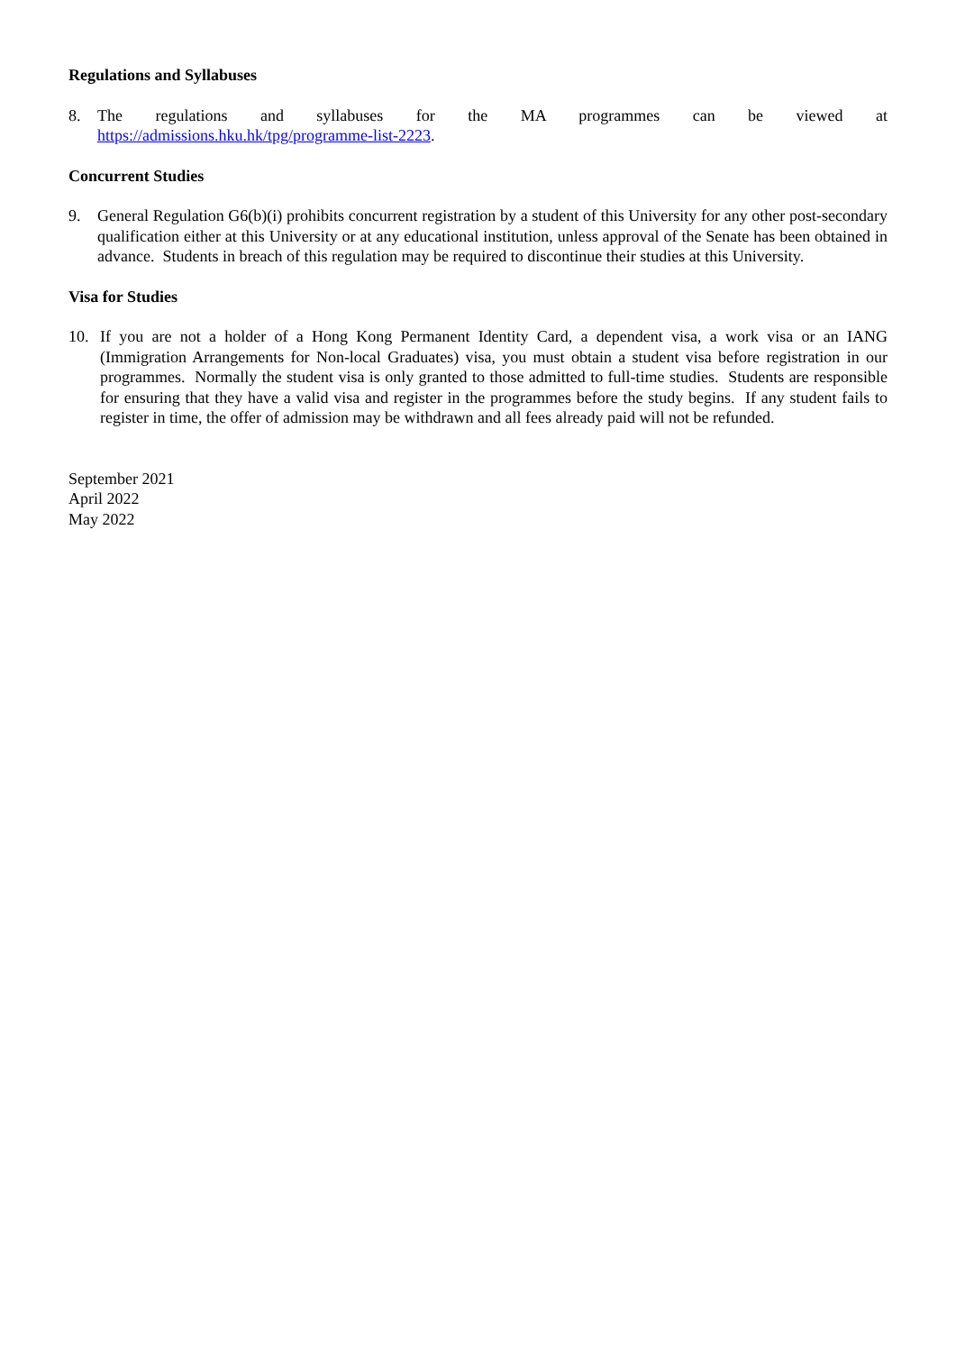Regulations and Syllabuses
8. The regulations and syllabuses for the MA programmes can be viewed at
https://admissions.hku.hk/tpg/programme-list-2223.
Concurrent Studies
9. General Regulation G6(b)(i) prohibits concurrent registration by a student of this University for any other post-secondary qualification either at this University or at any educational institution, unless approval of the Senate has been obtained in advance. Students in breach of this regulation may be required to discontinue their studies at this University.
Visa for Studies
10. If you are not a holder of a Hong Kong Permanent Identity Card, a dependent visa, a work visa or an IANG (Immigration Arrangements for Non-local Graduates) visa, you must obtain a student visa before registration in our programmes. Normally the student visa is only granted to those admitted to full-time studies. Students are responsible for ensuring that they have a valid visa and register in the programmes before the study begins. If any student fails to register in time, the offer of admission may be withdrawn and all fees already paid will not be refunded.
September 2021
April 2022
May 2022